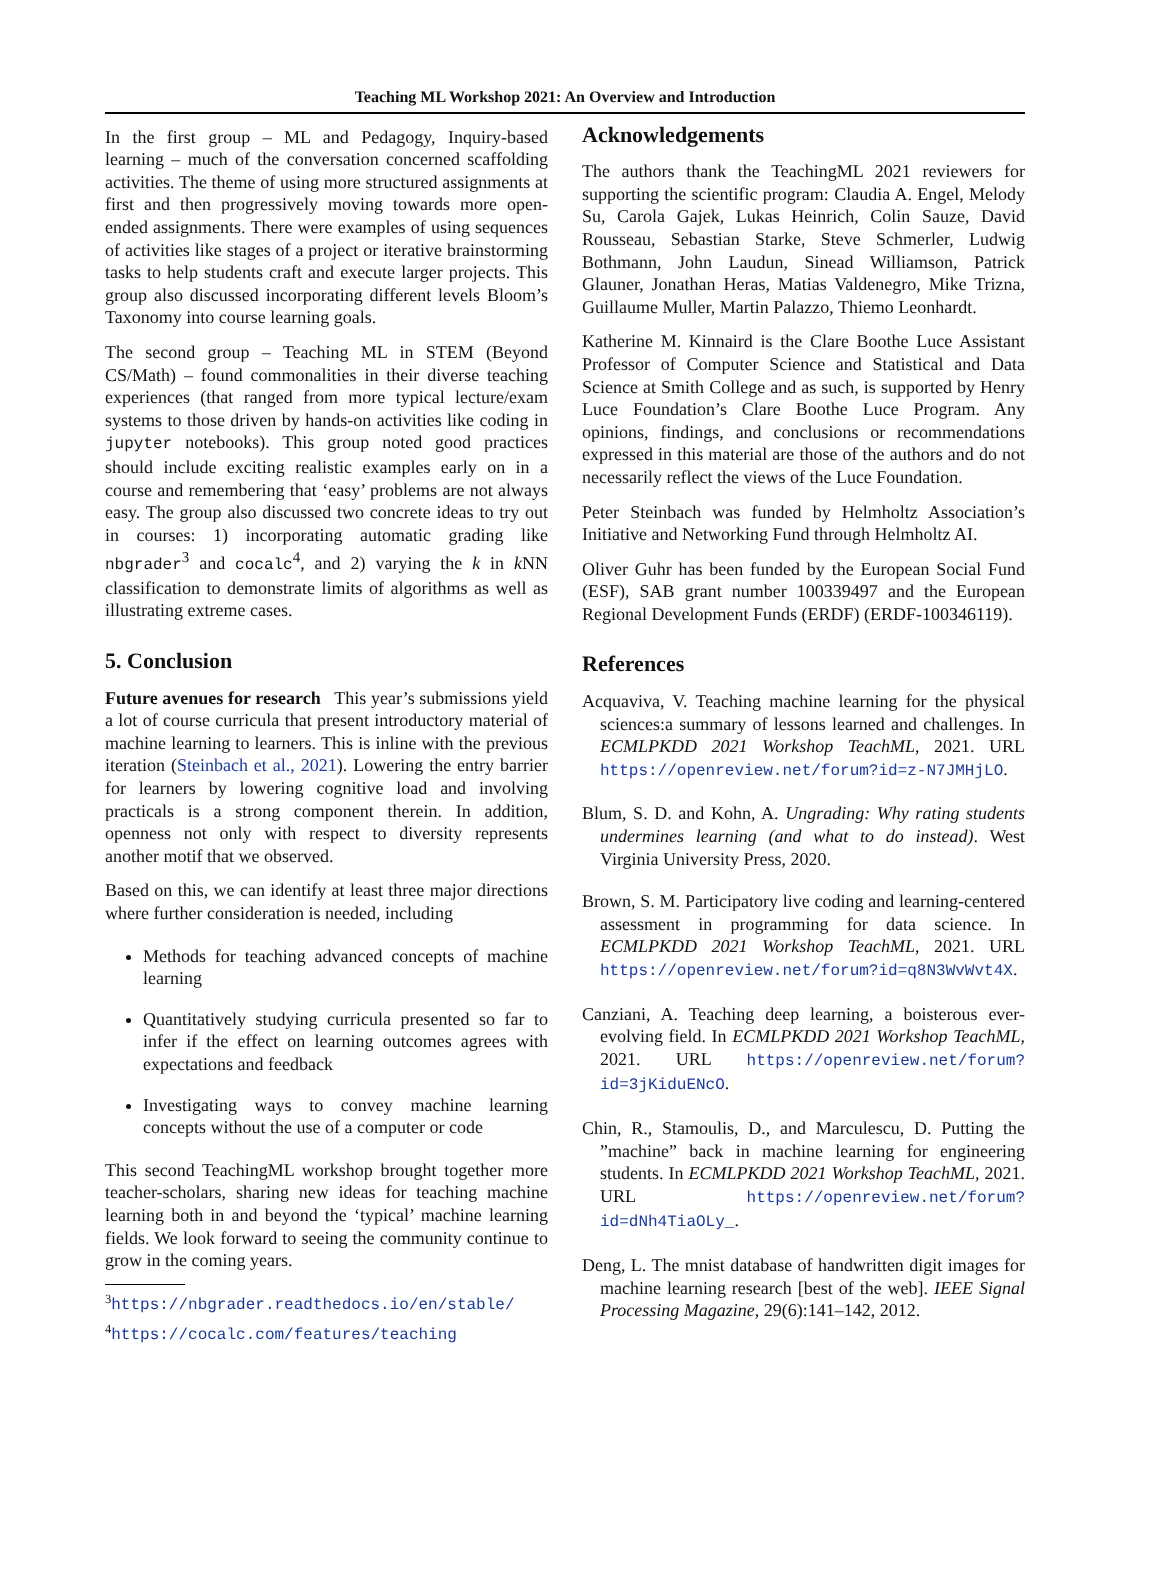Teaching ML Workshop 2021: An Overview and Introduction
In the first group – ML and Pedagogy, Inquiry-based learning – much of the conversation concerned scaffolding activities. The theme of using more structured assignments at first and then progressively moving towards more open-ended assignments. There were examples of using sequences of activities like stages of a project or iterative brainstorming tasks to help students craft and execute larger projects. This group also discussed incorporating different levels Bloom’s Taxonomy into course learning goals.
The second group – Teaching ML in STEM (Beyond CS/Math) – found commonalities in their diverse teaching experiences (that ranged from more typical lecture/exam systems to those driven by hands-on activities like coding in jupyter notebooks). This group noted good practices should include exciting realistic examples early on in a course and remembering that ‘easy’ problems are not always easy. The group also discussed two concrete ideas to try out in courses: 1) incorporating automatic grading like nbgrader<sup>3</sup> and cocalc<sup>4</sup>, and 2) varying the k in k NN classification to demonstrate limits of algorithms as well as illustrating extreme cases.
5. Conclusion
Future avenues for research This year’s submissions yield a lot of course curricula that present introductory material of machine learning to learners. This is inline with the previous iteration (Steinbach et al., 2021). Lowering the entry barrier for learners by lowering cognitive load and involving practicals is a strong component therein. In addition, openness not only with respect to diversity represents another motif that we observed.
Based on this, we can identify at least three major directions where further consideration is needed, including
Methods for teaching advanced concepts of machine learning
Quantitatively studying curricula presented so far to infer if the effect on learning outcomes agrees with expectations and feedback
Investigating ways to convey machine learning concepts without the use of a computer or code
This second TeachingML workshop brought together more teacher-scholars, sharing new ideas for teaching machine learning both in and beyond the ‘typical’ machine learning fields. We look forward to seeing the community continue to grow in the coming years.
<sup>3</sup> https://nbgrader.readthedocs.io/en/stable/
<sup>4</sup> https://cocalc.com/features/teaching
Acknowledgements
The authors thank the TeachingML 2021 reviewers for supporting the scientific program: Claudia A. Engel, Melody Su, Carola Gajek, Lukas Heinrich, Colin Sauze, David Rousseau, Sebastian Starke, Steve Schmerler, Ludwig Bothmann, John Laudun, Sinead Williamson, Patrick Glauner, Jonathan Heras, Matias Valdenegro, Mike Trizna, Guillaume Muller, Martin Palazzo, Thiemo Leonhardt.
Katherine M. Kinnaird is the Clare Boothe Luce Assistant Professor of Computer Science and Statistical and Data Science at Smith College and as such, is supported by Henry Luce Foundation’s Clare Boothe Luce Program. Any opinions, findings, and conclusions or recommendations expressed in this material are those of the authors and do not necessarily reflect the views of the Luce Foundation.
Peter Steinbach was funded by Helmholtz Association’s Initiative and Networking Fund through Helmholtz AI.
Oliver Guhr has been funded by the European Social Fund (ESF), SAB grant number 100339497 and the European Regional Development Funds (ERDF) (ERDF-100346119).
References
Acquaviva, V. Teaching machine learning for the physical sciences:a summary of lessons learned and challenges. In ECMLPKDD 2021 Workshop TeachML, 2021. URL https://openreview.net/forum?id=z-N7JMHjLO.
Blum, S. D. and Kohn, A. Ungrading: Why rating students undermines learning (and what to do instead). West Virginia University Press, 2020.
Brown, S. M. Participatory live coding and learning-centered assessment in programming for data science. In ECMLPKDD 2021 Workshop TeachML, 2021. URL https://openreview.net/forum?id=q8N3WvWvt4X.
Canziani, A. Teaching deep learning, a boisterous ever-evolving field. In ECMLPKDD 2021 Workshop TeachML, 2021. URL https://openreview.net/forum?id=3jKiduENcO.
Chin, R., Stamoulis, D., and Marculescu, D. Putting the ”machine” back in machine learning for engineering students. In ECMLPKDD 2021 Workshop TeachML, 2021. URL https://openreview.net/forum?id=dNh4TiaOLy_.
Deng, L. The mnist database of handwritten digit images for machine learning research [best of the web]. IEEE Signal Processing Magazine, 29(6):141–142, 2012.